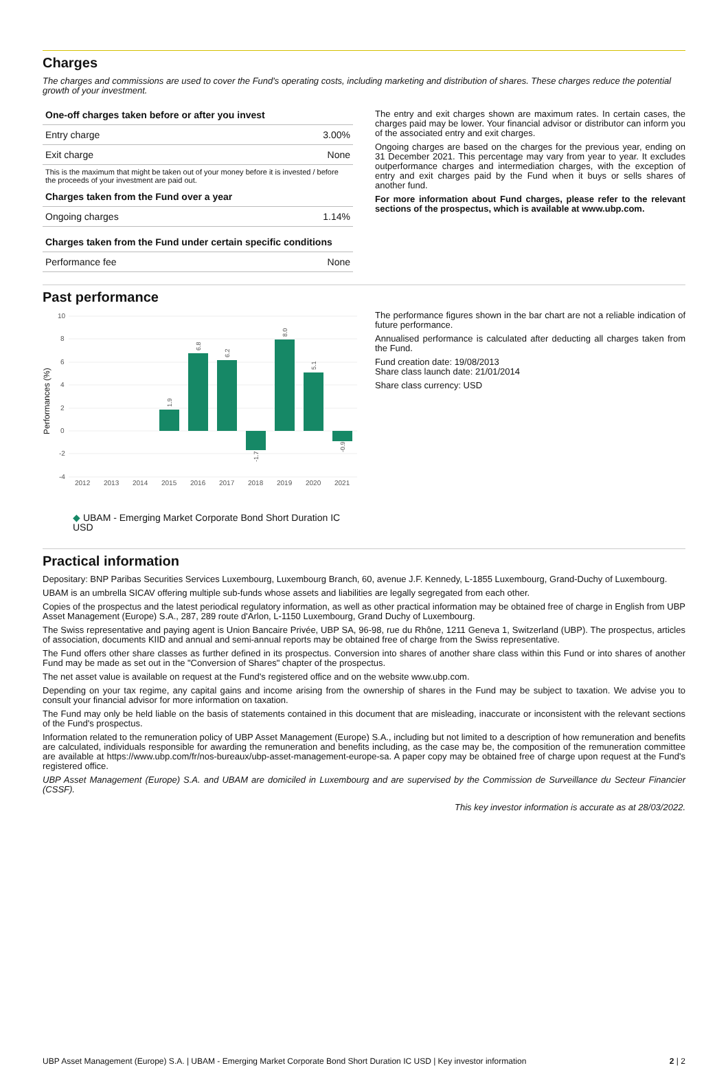Charges
The charges and commissions are used to cover the Fund's operating costs, including marketing and distribution of shares. These charges reduce the potential growth of your investment.
| One-off charges taken before or after you invest | |
| --- | --- |
| Entry charge | 3.00% |
| Exit charge | None |
| This is the maximum that might be taken out of your money before it is invested / before the proceeds of your investment are paid out. | |
| Charges taken from the Fund over a year | |
| Ongoing charges | 1.14% |
| Charges taken from the Fund under certain specific conditions | |
| Performance fee | None |
The entry and exit charges shown are maximum rates. In certain cases, the charges paid may be lower. Your financial advisor or distributor can inform you of the associated entry and exit charges.
Ongoing charges are based on the charges for the previous year, ending on 31 December 2021. This percentage may vary from year to year. It excludes outperformance charges and intermediation charges, with the exception of entry and exit charges paid by the Fund when it buys or sells shares of another fund.
For more information about Fund charges, please refer to the relevant sections of the prospectus, which is available at www.ubp.com.
Past performance
Performances (%)
10
8
6
4
2
0
-2
-4
2012
2013
2014
2015
2016
2017
2018
2019
2020
2021
1.9
6.8
6.2
-1.7
8.0
5.1
-0.9
◆ UBAM - Emerging Market Corporate Bond Short Duration IC USD
The performance figures shown in the bar chart are not a reliable indication of future performance.
Annualised performance is calculated after deducting all charges taken from the Fund.
Fund creation date: 19/08/2013
Share class launch date: 21/01/2014
Share class currency: USD
Practical information
Depositary: BNP Paribas Securities Services Luxembourg, Luxembourg Branch, 60, avenue J.F. Kennedy, L-1855 Luxembourg, Grand-Duchy of Luxembourg.
UBAM is an umbrella SICAV offering multiple sub-funds whose assets and liabilities are legally segregated from each other.
Copies of the prospectus and the latest periodical regulatory information, as well as other practical information may be obtained free of charge in English from UBP Asset Management (Europe) S.A., 287, 289 route d'Arlon, L-1150 Luxembourg, Grand Duchy of Luxembourg.
The Swiss representative and paying agent is Union Bancaire Privée, UBP SA, 96-98, rue du Rhône, 1211 Geneva 1, Switzerland (UBP). The prospectus, articles of association, documents KIID and annual and semi-annual reports may be obtained free of charge from the Swiss representative.
The Fund offers other share classes as further defined in its prospectus. Conversion into shares of another share class within this Fund or into shares of another Fund may be made as set out in the "Conversion of Shares" chapter of the prospectus.
The net asset value is available on request at the Fund's registered office and on the website www.ubp.com.
Depending on your tax regime, any capital gains and income arising from the ownership of shares in the Fund may be subject to taxation. We advise you to consult your financial advisor for more information on taxation.
The Fund may only be held liable on the basis of statements contained in this document that are misleading, inaccurate or inconsistent with the relevant sections of the Fund's prospectus.
Information related to the remuneration policy of UBP Asset Management (Europe) S.A., including but not limited to a description of how remuneration and benefits are calculated, individuals responsible for awarding the remuneration and benefits including, as the case may be, the composition of the remuneration committee are available at https://www.ubp.com/fr/nos-bureaux/ubp-asset-management-europe-sa. A paper copy may be obtained free of charge upon request at the Fund's registered office.
UBP Asset Management (Europe) S.A. and UBAM are domiciled in Luxembourg and are supervised by the Commission de Surveillance du Secteur Financier (CSSF).
This key investor information is accurate as at 28/03/2022.
UBP Asset Management (Europe) S.A. | UBAM - Emerging Market Corporate Bond Short Duration IC USD | Key investor information 2 | 2